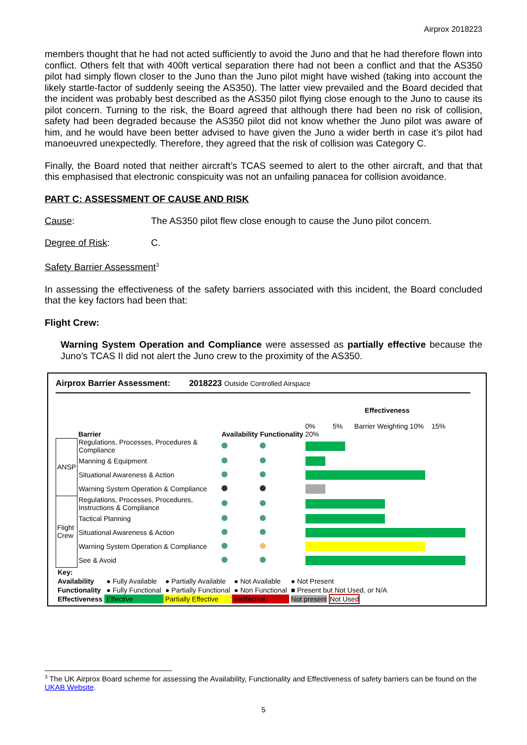Airprox 2018223
members thought that he had not acted sufficiently to avoid the Juno and that he had therefore flown into conflict. Others felt that with 400ft vertical separation there had not been a conflict and that the AS350 pilot had simply flown closer to the Juno than the Juno pilot might have wished (taking into account the likely startle-factor of suddenly seeing the AS350). The latter view prevailed and the Board decided that the incident was probably best described as the AS350 pilot flying close enough to the Juno to cause its pilot concern. Turning to the risk, the Board agreed that although there had been no risk of collision, safety had been degraded because the AS350 pilot did not know whether the Juno pilot was aware of him, and he would have been better advised to have given the Juno a wider berth in case it’s pilot had manoeuvred unexpectedly. Therefore, they agreed that the risk of collision was Category C.
Finally, the Board noted that neither aircraft’s TCAS seemed to alert to the other aircraft, and that that this emphasised that electronic conspicuity was not an unfailing panacea for collision avoidance.
PART C: ASSESSMENT OF CAUSE AND RISK
Cause: The AS350 pilot flew close enough to cause the Juno pilot concern.
Degree of Risk: C.
Safety Barrier Assessment<sup>3</sup>
In assessing the effectiveness of the safety barriers associated with this incident, the Board concluded that the key factors had been that:
Flight Crew:
Warning System Operation and Compliance were assessed as partially effective because the Juno’s TCAS II did not alert the Juno crew to the proximity of the AS350.
Airprox Barrier Assessment: 2018223 Outside Controlled Airspace
| | Barrier | Availability | Functionality | Effectiveness 0% 5% Barrier Weighting 10% 15% 20% |
| ANSP | Regulations, Processes, Procedures & Compliance | | | |
| | Manning & Equipment | | | |
| | Situational Awareness & Action | | | |
| | Warning System Operation & Compliance | | | |
| Flight Crew | Regulations, Processes, Procedures, Instructions & Compliance | | | |
| | Tactical Planning | | | |
| | Situational Awareness & Action | | | |
| | Warning System Operation & Compliance | | | |
| | See & Avoid | | | |
| Key: | | | | |
| Availability | ● Fully Available | ● Partially Available | ● Not Available | ● Not Present |
| Functionality | ● Fully Functional | ● Partially Functional | ● Non Functional | ■ Present but Not Used, or N/A |
| Effectiveness | Effective | Partially Effective | Ineffective | Not present Not Used |
<sup>3</sup> The UK Airprox Board scheme for assessing the Availability, Functionality and Effectiveness of safety barriers can be found on the UKAB Website.
5